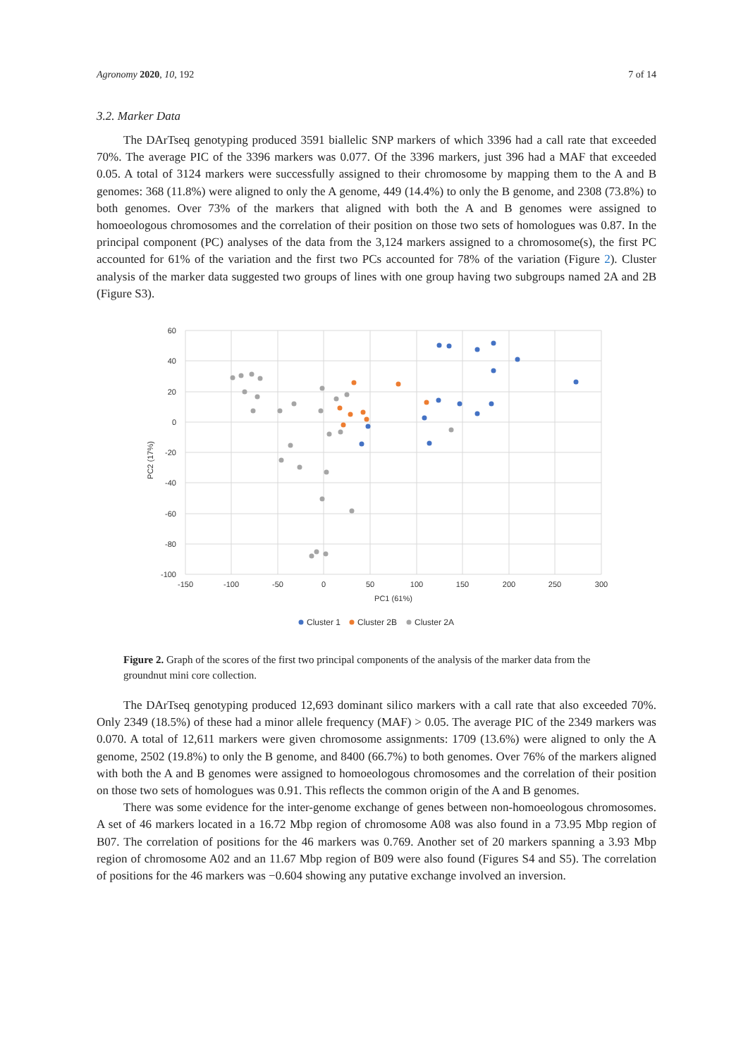Agronomy 2020, 10, 192 7 of 14
3.2. Marker Data
The DArTseq genotyping produced 3591 biallelic SNP markers of which 3396 had a call rate that exceeded 70%. The average PIC of the 3396 markers was 0.077. Of the 3396 markers, just 396 had a MAF that exceeded 0.05. A total of 3124 markers were successfully assigned to their chromosome by mapping them to the A and B genomes: 368 (11.8%) were aligned to only the A genome, 449 (14.4%) to only the B genome, and 2308 (73.8%) to both genomes. Over 73% of the markers that aligned with both the A and B genomes were assigned to homoeologous chromosomes and the correlation of their position on those two sets of homologues was 0.87. In the principal component (PC) analyses of the data from the 3,124 markers assigned to a chromosome(s), the first PC accounted for 61% of the variation and the first two PCs accounted for 78% of the variation (Figure 2). Cluster analysis of the marker data suggested two groups of lines with one group having two subgroups named 2A and 2B (Figure S3).
60
40
20
0
-20
-40
-60
-80
-100
-150
-100
-50
0
50
100
150
200
250
300
PC1 (61%)
PC2 (17%)
Cluster 1
Cluster 2B
Cluster 2A
Figure 2. Graph of the scores of the first two principal components of the analysis of the marker data from the groundnut mini core collection.
The DArTseq genotyping produced 12,693 dominant silico markers with a call rate that also exceeded 70%. Only 2349 (18.5%) of these had a minor allele frequency (MAF) > 0.05. The average PIC of the 2349 markers was 0.070. A total of 12,611 markers were given chromosome assignments: 1709 (13.6%) were aligned to only the A genome, 2502 (19.8%) to only the B genome, and 8400 (66.7%) to both genomes. Over 76% of the markers aligned with both the A and B genomes were assigned to homoeologous chromosomes and the correlation of their position on those two sets of homologues was 0.91. This reflects the common origin of the A and B genomes.
There was some evidence for the inter-genome exchange of genes between non-homoeologous chromosomes. A set of 46 markers located in a 16.72 Mbp region of chromosome A08 was also found in a 73.95 Mbp region of B07. The correlation of positions for the 46 markers was 0.769. Another set of 20 markers spanning a 3.93 Mbp region of chromosome A02 and an 11.67 Mbp region of B09 were also found (Figures S4 and S5). The correlation of positions for the 46 markers was −0.604 showing any putative exchange involved an inversion.